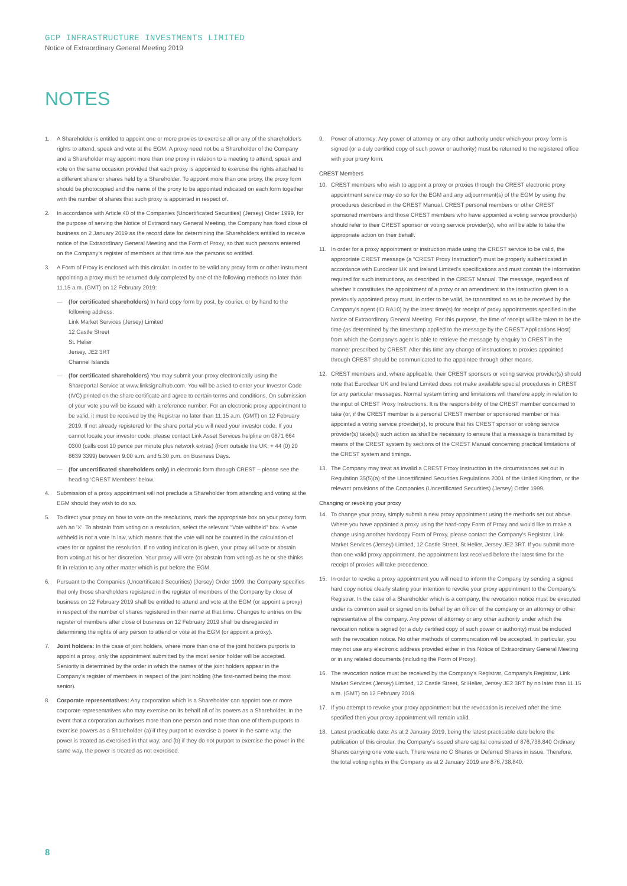GCP INFRASTRUCTURE INVESTMENTS LIMITED
Notice of Extraordinary General Meeting 2019
NOTES
1. A Shareholder is entitled to appoint one or more proxies to exercise all or any of the shareholder's rights to attend, speak and vote at the EGM. A proxy need not be a Shareholder of the Company and a Shareholder may appoint more than one proxy in relation to a meeting to attend, speak and vote on the same occasion provided that each proxy is appointed to exercise the rights attached to a different share or shares held by a Shareholder. To appoint more than one proxy, the proxy form should be photocopied and the name of the proxy to be appointed indicated on each form together with the number of shares that such proxy is appointed in respect of.
2. In accordance with Article 40 of the Companies (Uncertificated Securities) (Jersey) Order 1999, for the purpose of serving the Notice of Extraordinary General Meeting, the Company has fixed close of business on 2 January 2019 as the record date for determining the Shareholders entitled to receive notice of the Extraordinary General Meeting and the Form of Proxy, so that such persons entered on the Company's register of members at that time are the persons so entitled.
3. A Form of Proxy is enclosed with this circular. In order to be valid any proxy form or other instrument appointing a proxy must be returned duly completed by one of the following methods no later than 11.15 a.m. (GMT) on 12 February 2019:
— (for certificated shareholders) In hard copy form by post, by courier, or by hand to the following address:
Link Market Services (Jersey) Limited
12 Castle Street
St. Helier
Jersey, JE2 3RT
Channel Islands
— (for certificated shareholders) You may submit your proxy electronically using the Shareportal Service at www.linksignalhub.com. You will be asked to enter your Investor Code (IVC) printed on the share certificate and agree to certain terms and conditions. On submission of your vote you will be issued with a reference number. For an electronic proxy appointment to be valid, it must be received by the Registrar no later than 11:15 a.m. (GMT) on 12 February 2019. If not already registered for the share portal you will need your investor code. If you cannot locate your investor code, please contact Link Asset Services helpline on 0871 664 0300 (calls cost 10 pence per minute plus network extras) (from outside the UK: + 44 (0) 20 8639 3399) between 9.00 a.m. and 5.30 p.m. on Business Days.
— (for uncertificated shareholders only) In electronic form through CREST – please see the heading 'CREST Members' below.
4. Submission of a proxy appointment will not preclude a Shareholder from attending and voting at the EGM should they wish to do so.
5. To direct your proxy on how to vote on the resolutions, mark the appropriate box on your proxy form with an 'X'. To abstain from voting on a resolution, select the relevant "Vote withheld" box. A vote withheld is not a vote in law, which means that the vote will not be counted in the calculation of votes for or against the resolution. If no voting indication is given, your proxy will vote or abstain from voting at his or her discretion. Your proxy will vote (or abstain from voting) as he or she thinks fit in relation to any other matter which is put before the EGM.
6. Pursuant to the Companies (Uncertificated Securities) (Jersey) Order 1999, the Company specifies that only those shareholders registered in the register of members of the Company by close of business on 12 February 2019 shall be entitled to attend and vote at the EGM (or appoint a proxy) in respect of the number of shares registered in their name at that time. Changes to entries on the register of members after close of business on 12 February 2019 shall be disregarded in determining the rights of any person to attend or vote at the EGM (or appoint a proxy).
7. Joint holders: In the case of joint holders, where more than one of the joint holders purports to appoint a proxy, only the appointment submitted by the most senior holder will be accepted. Seniority is determined by the order in which the names of the joint holders appear in the Company's register of members in respect of the joint holding (the first-named being the most senior).
8. Corporate representatives: Any corporation which is a Shareholder can appoint one or more corporate representatives who may exercise on its behalf all of its powers as a Shareholder. In the event that a corporation authorises more than one person and more than one of them purports to exercise powers as a Shareholder (a) if they purport to exercise a power in the same way, the power is treated as exercised in that way; and (b) if they do not purport to exercise the power in the same way, the power is treated as not exercised.
9. Power of attorney: Any power of attorney or any other authority under which your proxy form is signed (or a duly certified copy of such power or authority) must be returned to the registered office with your proxy form.
CREST Members
10. CREST members who wish to appoint a proxy or proxies through the CREST electronic proxy appointment service may do so for the EGM and any adjournment(s) of the EGM by using the procedures described in the CREST Manual. CREST personal members or other CREST sponsored members and those CREST members who have appointed a voting service provider(s) should refer to their CREST sponsor or voting service provider(s), who will be able to take the appropriate action on their behalf.
11. In order for a proxy appointment or instruction made using the CREST service to be valid, the appropriate CREST message (a "CREST Proxy Instruction") must be properly authenticated in accordance with Euroclear UK and Ireland Limited's specifications and must contain the information required for such instructions, as described in the CREST Manual. The message, regardless of whether it constitutes the appointment of a proxy or an amendment to the instruction given to a previously appointed proxy must, in order to be valid, be transmitted so as to be received by the Company's agent (ID RA10) by the latest time(s) for receipt of proxy appointments specified in the Notice of Extraordinary General Meeting. For this purpose, the time of receipt will be taken to be the time (as determined by the timestamp applied to the message by the CREST Applications Host) from which the Company's agent is able to retrieve the message by enquiry to CREST in the manner prescribed by CREST. After this time any change of instructions to proxies appointed through CREST should be communicated to the appointee through other means.
12. CREST members and, where applicable, their CREST sponsors or voting service provider(s) should note that Euroclear UK and Ireland Limited does not make available special procedures in CREST for any particular messages. Normal system timing and limitations will therefore apply in relation to the input of CREST Proxy Instructions. It is the responsibility of the CREST member concerned to take (or, if the CREST member is a personal CREST member or sponsored member or has appointed a voting service provider(s), to procure that his CREST sponsor or voting service provider(s) take(s)) such action as shall be necessary to ensure that a message is transmitted by means of the CREST system by sections of the CREST Manual concerning practical limitations of the CREST system and timings.
13. The Company may treat as invalid a CREST Proxy Instruction in the circumstances set out in Regulation 35(5)(a) of the Uncertificated Securities Regulations 2001 of the United Kingdom, or the relevant provisions of the Companies (Uncertificated Securities) (Jersey) Order 1999.
Changing or revoking your proxy
14. To change your proxy, simply submit a new proxy appointment using the methods set out above. Where you have appointed a proxy using the hard-copy Form of Proxy and would like to make a change using another hardcopy Form of Proxy, please contact the Company's Registrar, Link Market Services (Jersey) Limited, 12 Castle Street, St Helier, Jersey JE2 3RT. If you submit more than one valid proxy appointment, the appointment last received before the latest time for the receipt of proxies will take precedence.
15. In order to revoke a proxy appointment you will need to inform the Company by sending a signed hard copy notice clearly stating your intention to revoke your proxy appointment to the Company's Registrar. In the case of a Shareholder which is a company, the revocation notice must be executed under its common seal or signed on its behalf by an officer of the company or an attorney or other representative of the company. Any power of attorney or any other authority under which the revocation notice is signed (or a duly certified copy of such power or authority) must be included with the revocation notice. No other methods of communication will be accepted. In particular, you may not use any electronic address provided either in this Notice of Extraordinary General Meeting or in any related documents (including the Form of Proxy).
16. The revocation notice must be received by the Company's Registrar, Company's Registrar, Link Market Services (Jersey) Limited, 12 Castle Street, St Helier, Jersey JE2 3RT by no later than 11.15 a.m. (GMT) on 12 February 2019.
17. If you attempt to revoke your proxy appointment but the revocation is received after the time specified then your proxy appointment will remain valid.
18. Latest practicable date: As at 2 January 2019, being the latest practicable date before the publication of this circular, the Company's issued share capital consisted of 876,738,840 Ordinary Shares carrying one vote each. There were no C Shares or Deferred Shares in issue. Therefore, the total voting rights in the Company as at 2 January 2019 are 876,738,840.
8